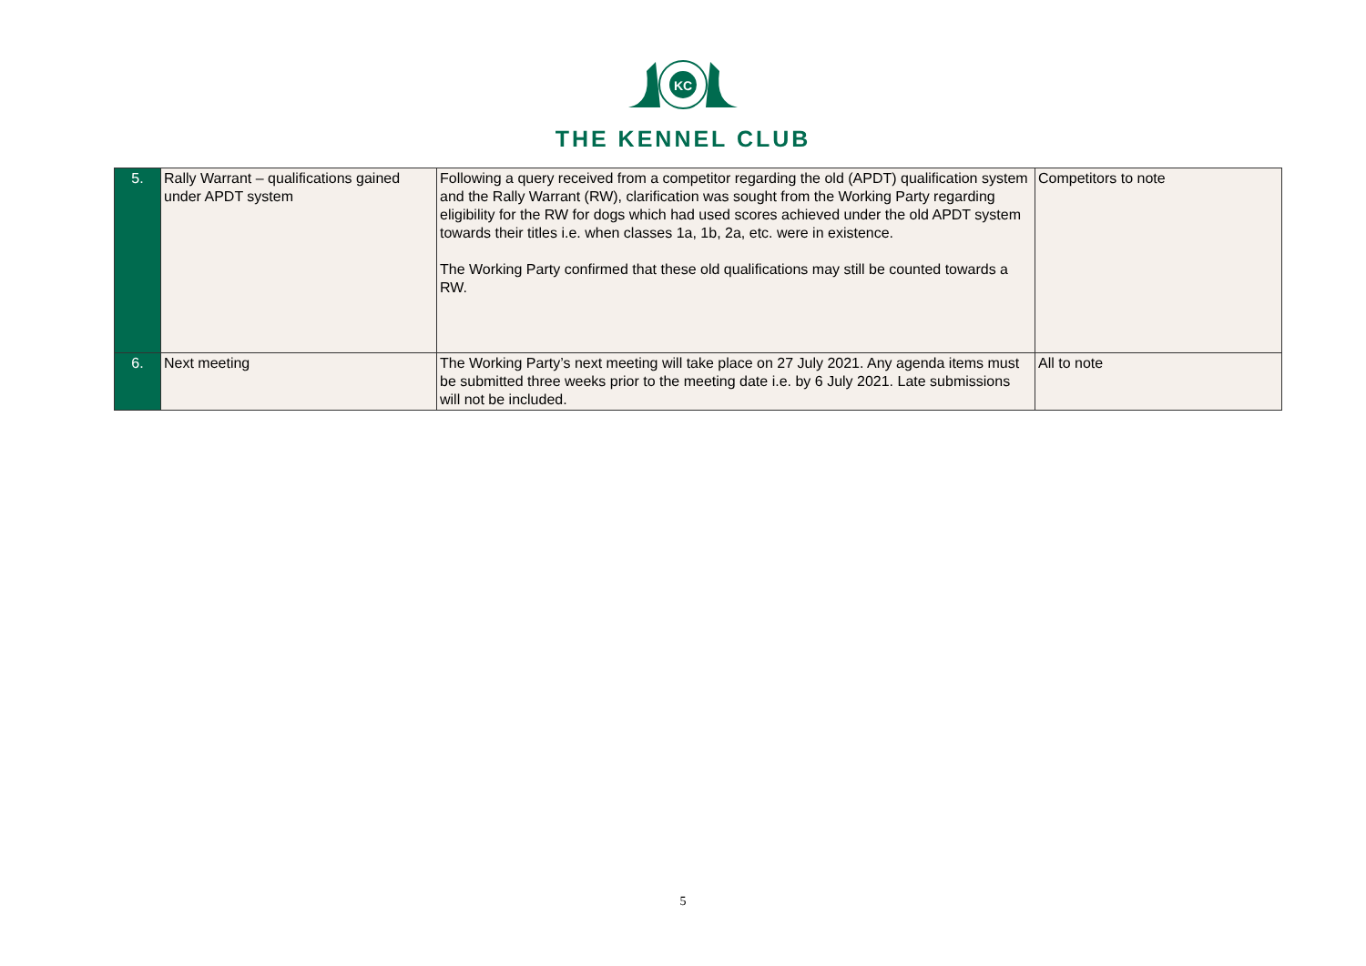KC
THE KENNEL CLUB
| 5. | Rally Warrant – qualifications gained under APDT system | Following a query received from a competitor regarding the old (APDT) qualification system and the Rally Warrant (RW), clarification was sought from the Working Party regarding eligibility for the RW for dogs which had used scores achieved under the old APDT system towards their titles i.e. when classes 1a, 1b, 2a, etc. were in existence. The Working Party confirmed that these old qualifications may still be counted towards a RW. | Competitors to note |
| 6. | Next meeting | The Working Party’s next meeting will take place on 27 July 2021. Any agenda items must be submitted three weeks prior to the meeting date i.e. by 6 July 2021. Late submissions will not be included. | All to note |
5